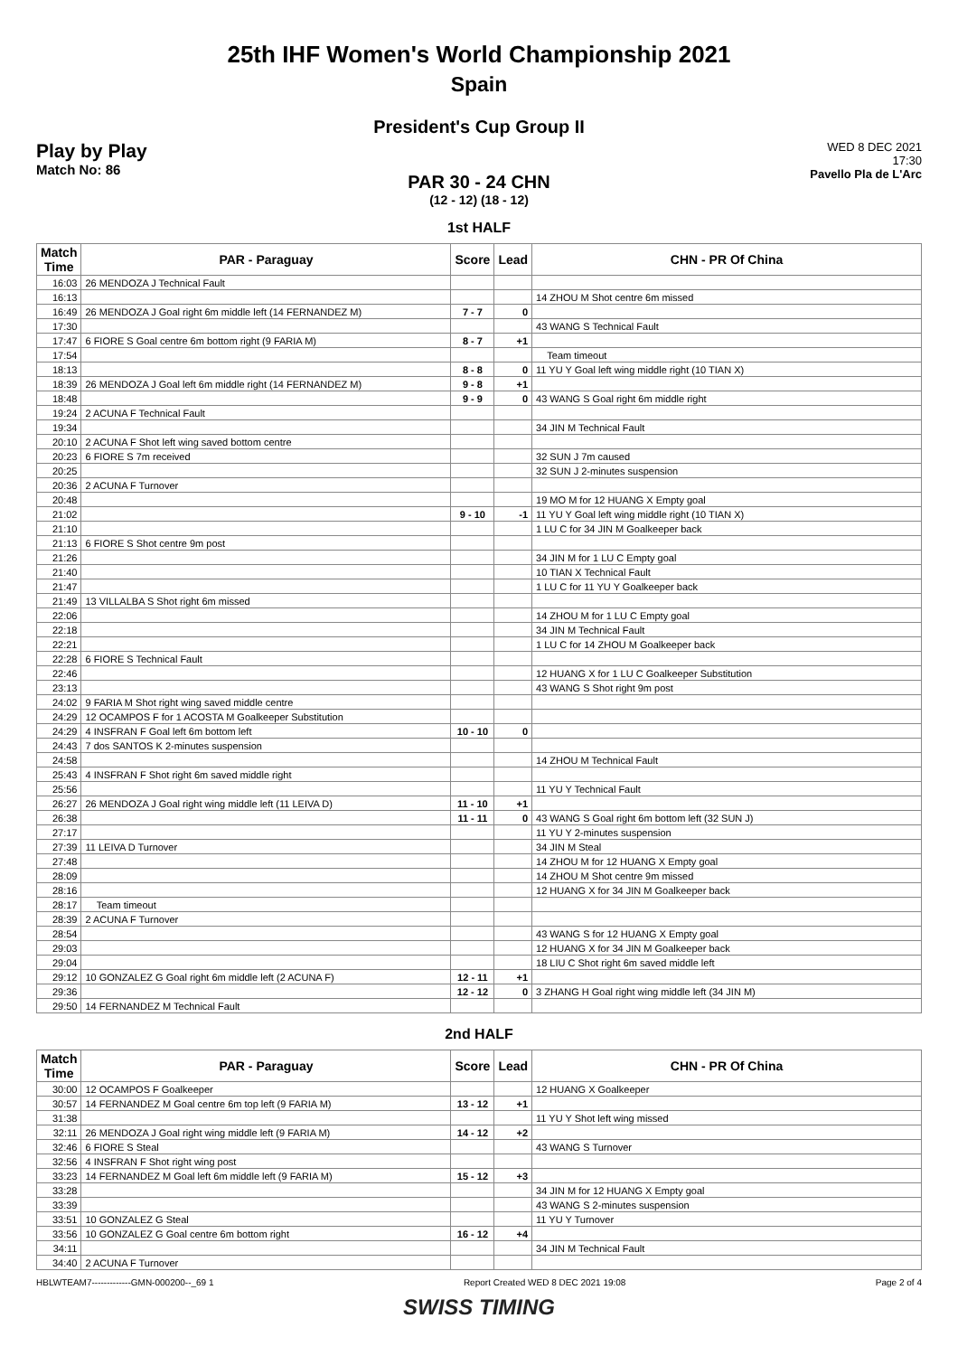25th IHF Women's World Championship 2021
Spain
President's Cup Group II
Play by Play
Match No: 86
WED 8 DEC 2021
17:30
Pavello Pla de L'Arc
PAR 30 - 24 CHN
(12 - 12) (18 - 12)
1st HALF
| Match Time | PAR - Paraguay | Score | Lead | CHN - PR Of China |
| --- | --- | --- | --- | --- |
| 16:03 | 26 MENDOZA J Technical Fault | | | |
| 16:13 | | | | 14 ZHOU M Shot centre 6m missed |
| 16:49 | 26 MENDOZA J Goal right 6m middle left (14 FERNANDEZ M) | 7 - 7 | 0 | |
| 17:30 | | | | 43 WANG S Technical Fault |
| 17:47 | 6 FIORE S Goal centre 6m bottom right (9 FARIA M) | 8 - 7 | +1 | |
| 17:54 | | | | Team timeout |
| 18:13 | | 8 - 8 | 0 | 11 YU Y Goal left wing middle right (10 TIAN X) |
| 18:39 | 26 MENDOZA J Goal left 6m middle right (14 FERNANDEZ M) | 9 - 8 | +1 | |
| 18:48 | | 9 - 9 | 0 | 43 WANG S Goal right 6m middle right |
| 19:24 | 2 ACUNA F Technical Fault | | | |
| 19:34 | | | | 34 JIN M Technical Fault |
| 20:10 | 2 ACUNA F Shot left wing saved bottom centre | | | |
| 20:23 | 6 FIORE S 7m received | | | 32 SUN J 7m caused |
| 20:25 | | | | 32 SUN J 2-minutes suspension |
| 20:36 | 2 ACUNA F Turnover | | | |
| 20:48 | | | | 19 MO M for 12 HUANG X Empty goal |
| 21:02 | | 9 - 10 | -1 | 11 YU Y Goal left wing middle right (10 TIAN X) |
| 21:10 | | | | 1 LU C for 34 JIN M Goalkeeper back |
| 21:13 | 6 FIORE S Shot centre 9m post | | | |
| 21:26 | | | | 34 JIN M for 1 LU C Empty goal |
| 21:40 | | | | 10 TIAN X Technical Fault |
| 21:47 | | | | 1 LU C for 11 YU Y Goalkeeper back |
| 21:49 | 13 VILLALBA S Shot right 6m missed | | | |
| 22:06 | | | | 14 ZHOU M for 1 LU C Empty goal |
| 22:18 | | | | 34 JIN M Technical Fault |
| 22:21 | | | | 1 LU C for 14 ZHOU M Goalkeeper back |
| 22:28 | 6 FIORE S Technical Fault | | | |
| 22:46 | | | | 12 HUANG X for 1 LU C Goalkeeper Substitution |
| 23:13 | | | | 43 WANG S Shot right 9m post |
| 24:02 | 9 FARIA M Shot right wing saved middle centre | | | |
| 24:29 | 12 OCAMPOS F for 1 ACOSTA M Goalkeeper Substitution | | | |
| 24:29 | 4 INSFRAN F Goal left 6m bottom left | 10 - 10 | 0 | |
| 24:43 | 7 dos SANTOS K 2-minutes suspension | | | |
| 24:58 | | | | 14 ZHOU M Technical Fault |
| 25:43 | 4 INSFRAN F Shot right 6m saved middle right | | | |
| 25:56 | | | | 11 YU Y Technical Fault |
| 26:27 | 26 MENDOZA J Goal right wing middle left (11 LEIVA D) | 11 - 10 | +1 | |
| 26:38 | | 11 - 11 | 0 | 43 WANG S Goal right 6m bottom left (32 SUN J) |
| 27:17 | | | | 11 YU Y 2-minutes suspension |
| 27:39 | 11 LEIVA D Turnover | | | 34 JIN M Steal |
| 27:48 | | | | 14 ZHOU M for 12 HUANG X Empty goal |
| 28:09 | | | | 14 ZHOU M Shot centre 9m missed |
| 28:16 | | | | 12 HUANG X for 34 JIN M Goalkeeper back |
| 28:17 | Team timeout | | | |
| 28:39 | 2 ACUNA F Turnover | | | |
| 28:54 | | | | 43 WANG S for 12 HUANG X Empty goal |
| 29:03 | | | | 12 HUANG X for 34 JIN M Goalkeeper back |
| 29:04 | | | | 18 LIU C Shot right 6m saved middle left |
| 29:12 | 10 GONZALEZ G Goal right 6m middle left (2 ACUNA F) | 12 - 11 | +1 | |
| 29:36 | | 12 - 12 | 0 | 3 ZHANG H Goal right wing middle left (34 JIN M) |
| 29:50 | 14 FERNANDEZ M Technical Fault | | | |
2nd HALF
| Match Time | PAR - Paraguay | Score | Lead | CHN - PR Of China |
| --- | --- | --- | --- | --- |
| 30:00 | 12 OCAMPOS F Goalkeeper | | | 12 HUANG X Goalkeeper |
| 30:57 | 14 FERNANDEZ M Goal centre 6m top left (9 FARIA M) | 13 - 12 | +1 | |
| 31:38 | | | | 11 YU Y Shot left wing missed |
| 32:11 | 26 MENDOZA J Goal right wing middle left (9 FARIA M) | 14 - 12 | +2 | |
| 32:46 | 6 FIORE S Steal | | | 43 WANG S Turnover |
| 32:56 | 4 INSFRAN F Shot right wing post | | | |
| 33:23 | 14 FERNANDEZ M Goal left 6m middle left (9 FARIA M) | 15 - 12 | +3 | |
| 33:28 | | | | 34 JIN M for 12 HUANG X Empty goal |
| 33:39 | | | | 43 WANG S 2-minutes suspension |
| 33:51 | 10 GONZALEZ G Steal | | | 11 YU Y Turnover |
| 33:56 | 10 GONZALEZ G Goal centre 6m bottom right | 16 - 12 | +4 | |
| 34:11 | | | | 34 JIN M Technical Fault |
| 34:40 | 2 ACUNA F Turnover | | | |
HBLWTEAM7-------------GMN-000200--_69 1 Report Created WED 8 DEC 2021 19:08 Page 2 of 4
SWISS TIMING